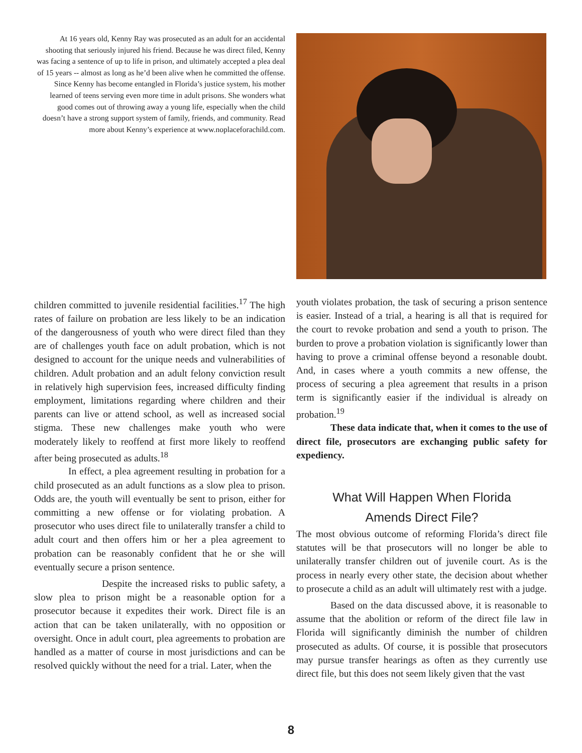At 16 years old, Kenny Ray was prosecuted as an adult for an accidental shooting that seriously injured his friend. Because he was direct filed, Kenny was facing a sentence of up to life in prison, and ultimately accepted a plea deal of 15 years -- almost as long as he’d been alive when he committed the offense. Since Kenny has become entangled in Florida’s justice system, his mother learned of teens serving even more time in adult prisons. She wonders what good comes out of throwing away a young life, especially when the child doesn’t have a strong support system of family, friends, and community. Read more about Kenny’s experience at www.noplaceforachild.com.
children committed to juvenile residential facilities.<sup>17</sup> The high rates of failure on probation are less likely to be an indication of the dangerousness of youth who were direct filed than they are of challenges youth face on adult probation, which is not designed to account for the unique needs and vulnerabilities of children. Adult probation and an adult felony conviction result in relatively high supervision fees, increased difficulty finding employment, limitations regarding where children and their parents can live or attend school, as well as increased social stigma. These new challenges make youth who were moderately likely to reoffend at first more likely to reoffend after being prosecuted as adults.<sup>18</sup>
In effect, a plea agreement resulting in probation for a child prosecuted as an adult functions as a slow plea to prison. Odds are, the youth will eventually be sent to prison, either for committing a new offense or for violating probation. A prosecutor who uses direct file to unilaterally transfer a child to adult court and then offers him or her a plea agreement to probation can be reasonably confident that he or she will eventually secure a prison sentence.
Despite the increased risks to public safety, a slow plea to prison might be a reasonable option for a prosecutor because it expedites their work. Direct file is an action that can be taken unilaterally, with no opposition or oversight. Once in adult court, plea agreements to probation are handled as a matter of course in most jurisdictions and can be resolved quickly without the need for a trial. Later, when the
youth violates probation, the task of securing a prison sentence is easier. Instead of a trial, a hearing is all that is required for the court to revoke probation and send a youth to prison. The burden to prove a probation violation is significantly lower than having to prove a criminal offense beyond a resonable doubt. And, in cases where a youth commits a new offense, the process of securing a plea agreement that results in a prison term is significantly easier if the individual is already on probation.<sup>19</sup>
These data indicate that, when it comes to the use of direct file, prosecutors are exchanging public safety for expediency.
What Will Happen When Florida
Amends Direct File?
The most obvious outcome of reforming Florida’s direct file statutes will be that prosecutors will no longer be able to unilaterally transfer children out of juvenile court. As is the process in nearly every other state, the decision about whether to prosecute a child as an adult will ultimately rest with a judge.
Based on the data discussed above, it is reasonable to assume that the abolition or reform of the direct file law in Florida will significantly diminish the number of children prosecuted as adults. Of course, it is possible that prosecutors may pursue transfer hearings as often as they currently use direct file, but this does not seem likely given that the vast
8